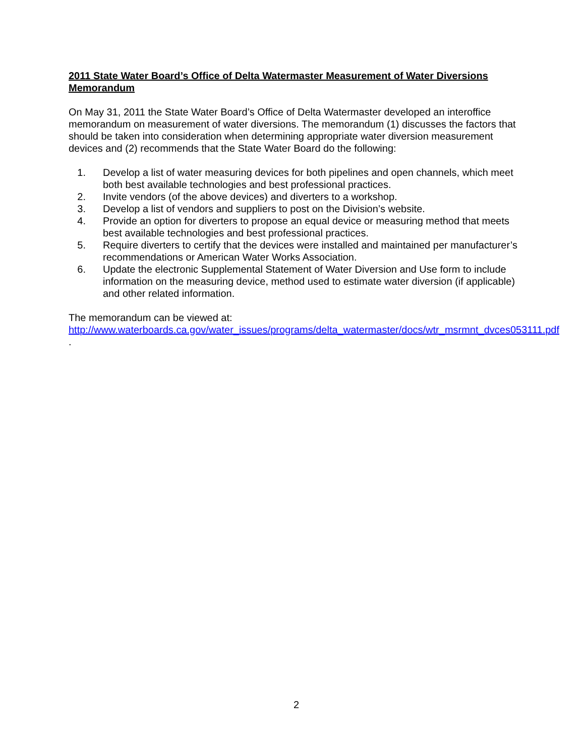2011 State Water Board’s Office of Delta Watermaster Measurement of Water Diversions Memorandum
On May 31, 2011 the State Water Board’s Office of Delta Watermaster developed an interoffice memorandum on measurement of water diversions. The memorandum (1) discusses the factors that should be taken into consideration when determining appropriate water diversion measurement devices and (2) recommends that the State Water Board do the following:
1. Develop a list of water measuring devices for both pipelines and open channels, which meet both best available technologies and best professional practices.
2. Invite vendors (of the above devices) and diverters to a workshop.
3. Develop a list of vendors and suppliers to post on the Division’s website.
4. Provide an option for diverters to propose an equal device or measuring method that meets best available technologies and best professional practices.
5. Require diverters to certify that the devices were installed and maintained per manufacturer’s recommendations or American Water Works Association.
6. Update the electronic Supplemental Statement of Water Diversion and Use form to include information on the measuring device, method used to estimate water diversion (if applicable) and other related information.
The memorandum can be viewed at:
http://www.waterboards.ca.gov/water_issues/programs/delta_watermaster/docs/wtr_msrmnt_dvces053111.pdf .
2